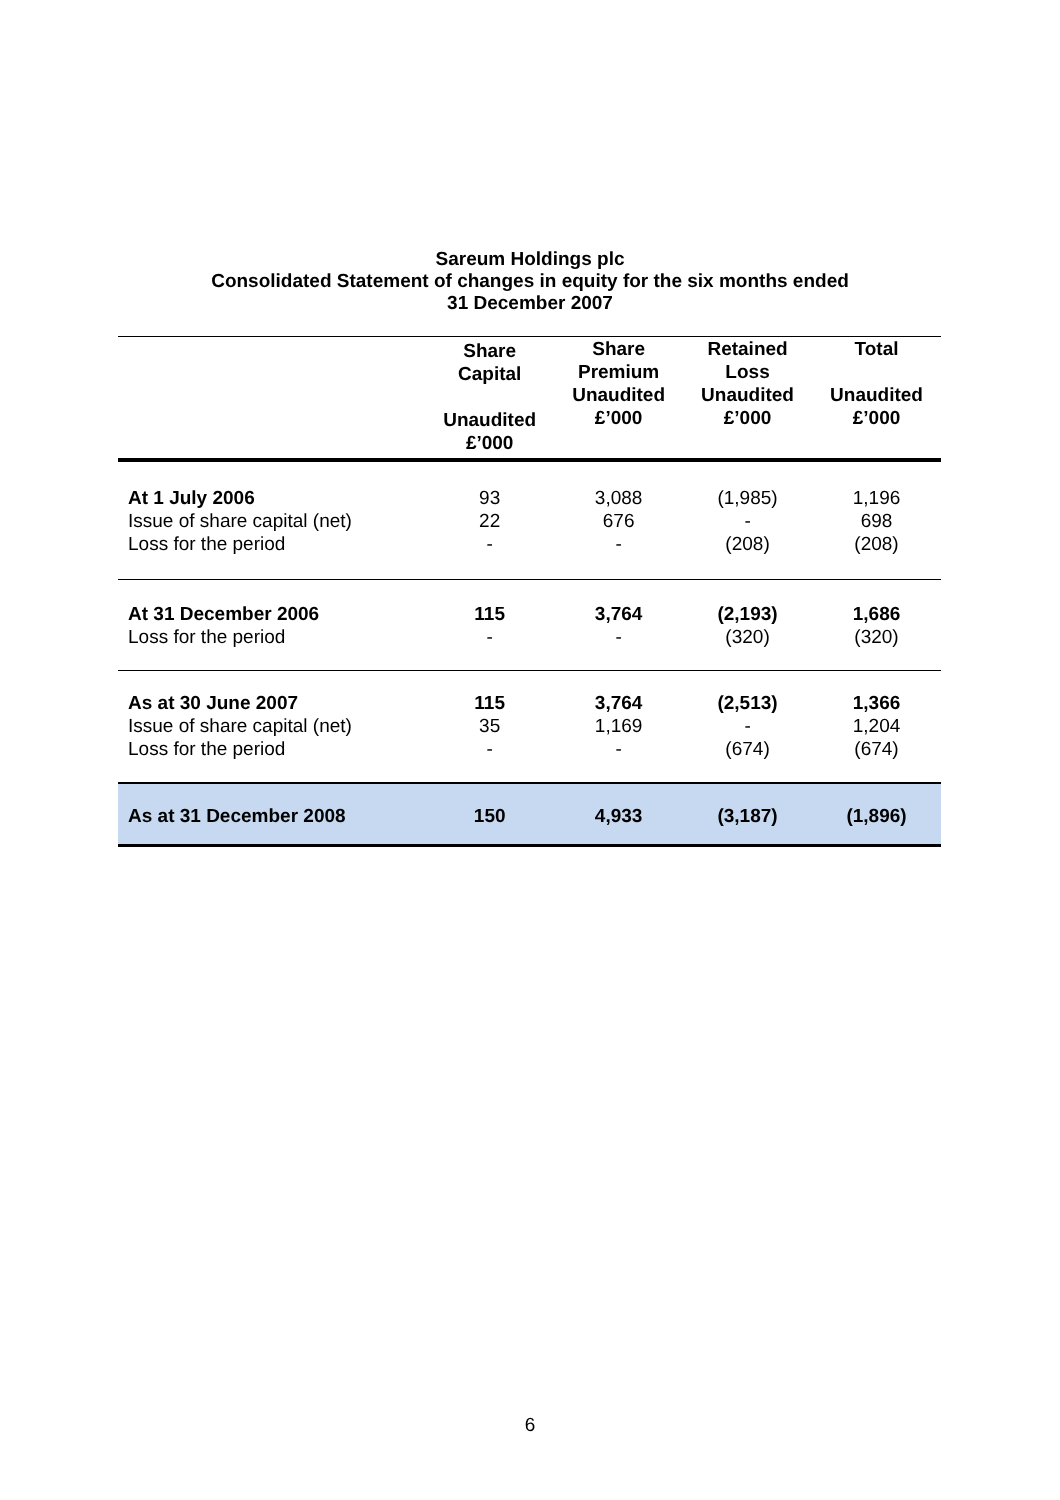Sareum Holdings plc
Consolidated Statement of changes in equity for the six months ended
31 December 2007
| | Share Capital Unaudited £’000 | Share Premium Unaudited £’000 | Retained Loss Unaudited £’000 | Total Unaudited £’000 |
| --- | --- | --- | --- | --- |
| At 1 July 2006 | 93 | 3,088 | (1,985) | 1,196 |
| Issue of share capital (net) | 22 | 676 | - | 698 |
| Loss for the period | - | - | (208) | (208) |
| At 31 December 2006 | 115 | 3,764 | (2,193) | 1,686 |
| Loss for the period | - | - | (320) | (320) |
| As at 30 June 2007 | 115 | 3,764 | (2,513) | 1,366 |
| Issue of share capital (net) | 35 | 1,169 | - | 1,204 |
| Loss for the period | - | - | (674) | (674) |
| As at 31 December 2008 | 150 | 4,933 | (3,187) | (1,896) |
6